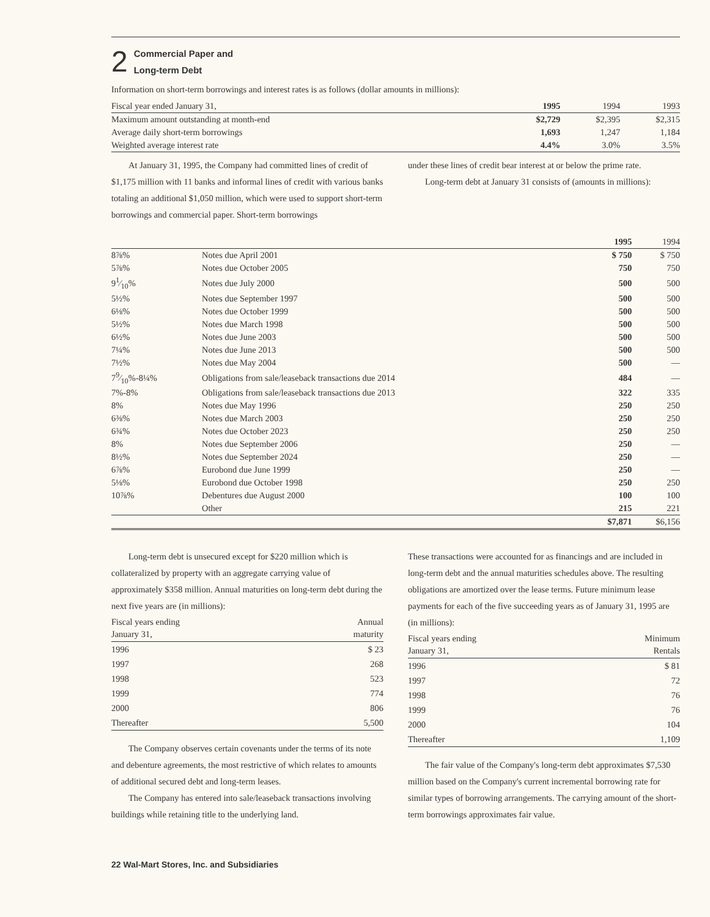2
Commercial Paper and
Long-term Debt
Information on short-term borrowings and interest rates is as follows (dollar amounts in millions):
| Fiscal year ended January 31, | 1995 | 1994 | 1993 |
| --- | --- | --- | --- |
| Maximum amount outstanding at month-end | $2,729 | $2,395 | $2,315 |
| Average daily short-term borrowings | 1,693 | 1,247 | 1,184 |
| Weighted average interest rate | 4.4% | 3.0% | 3.5% |
At January 31, 1995, the Company had committed lines of credit of $1,175 million with 11 banks and informal lines of credit with various banks totaling an additional $1,050 million, which were used to support short-term borrowings and commercial paper. Short-term borrowings
under these lines of credit bear interest at or below the prime rate.
Long-term debt at January 31 consists of (amounts in millions):
| | | 1995 | 1994 |
| --- | --- | --- | --- |
| 8⅞% | Notes due April 2001 | $ 750 | $ 750 |
| 5⅞% | Notes due October 2005 | 750 | 750 |
| 91⁄10% | Notes due July 2000 | 500 | 500 |
| 5½% | Notes due September 1997 | 500 | 500 |
| 6⅛% | Notes due October 1999 | 500 | 500 |
| 5½% | Notes due March 1998 | 500 | 500 |
| 6½% | Notes due June 2003 | 500 | 500 |
| 7¼% | Notes due June 2013 | 500 | 500 |
| 7½% | Notes due May 2004 | 500 | — |
| 79⁄10%-8¼% | Obligations from sale/leaseback transactions due 2014 | 484 | — |
| 7%-8% | Obligations from sale/leaseback transactions due 2013 | 322 | 335 |
| 8% | Notes due May 1996 | 250 | 250 |
| 6⅜% | Notes due March 2003 | 250 | 250 |
| 6¾% | Notes due October 2023 | 250 | 250 |
| 8% | Notes due September 2006 | 250 | — |
| 8½% | Notes due September 2024 | 250 | — |
| 6⅞% | Eurobond due June 1999 | 250 | — |
| 5⅛% | Eurobond due October 1998 | 250 | 250 |
| 10⅞% | Debentures due August 2000 | 100 | 100 |
| | Other | 215 | 221 |
| | | $7,871 | $6,156 |
Long-term debt is unsecured except for $220 million which is collateralized by property with an aggregate carrying value of approximately $358 million. Annual maturities on long-term debt during the next five years are (in millions):
| Fiscal years ending January 31, | Annual maturity |
| --- | --- |
| 1996 | $ 23 |
| 1997 | 268 |
| 1998 | 523 |
| 1999 | 774 |
| 2000 | 806 |
| Thereafter | 5,500 |
The Company observes certain covenants under the terms of its note and debenture agreements, the most restrictive of which relates to amounts of additional secured debt and long-term leases.
The Company has entered into sale/leaseback transactions involving buildings while retaining title to the underlying land.
These transactions were accounted for as financings and are included in long-term debt and the annual maturities schedules above. The resulting obligations are amortized over the lease terms. Future minimum lease payments for each of the five succeeding years as of January 31, 1995 are (in millions):
| Fiscal years ending January 31, | Minimum Rentals |
| --- | --- |
| 1996 | $ 81 |
| 1997 | 72 |
| 1998 | 76 |
| 1999 | 76 |
| 2000 | 104 |
| Thereafter | 1,109 |
The fair value of the Company's long-term debt approximates $7,530 million based on the Company's current incremental borrowing rate for similar types of borrowing arrangements. The carrying amount of the short-term borrowings approximates fair value.
22 Wal-Mart Stores, Inc. and Subsidiaries